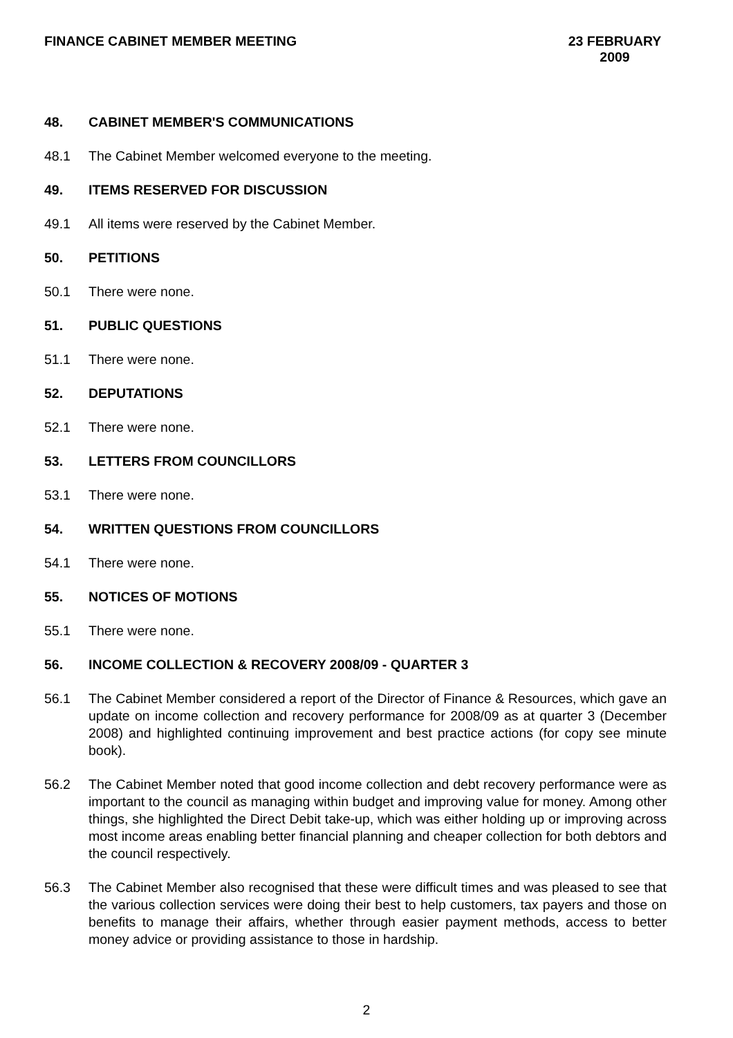FINANCE CABINET MEMBER MEETING 23 FEBRUARY 2009
48. CABINET MEMBER'S COMMUNICATIONS
48.1 The Cabinet Member welcomed everyone to the meeting.
49. ITEMS RESERVED FOR DISCUSSION
49.1 All items were reserved by the Cabinet Member.
50. PETITIONS
50.1 There were none.
51. PUBLIC QUESTIONS
51.1 There were none.
52. DEPUTATIONS
52.1 There were none.
53. LETTERS FROM COUNCILLORS
53.1 There were none.
54. WRITTEN QUESTIONS FROM COUNCILLORS
54.1 There were none.
55. NOTICES OF MOTIONS
55.1 There were none.
56. INCOME COLLECTION & RECOVERY 2008/09 - QUARTER 3
56.1 The Cabinet Member considered a report of the Director of Finance & Resources, which gave an update on income collection and recovery performance for 2008/09 as at quarter 3 (December 2008) and highlighted continuing improvement and best practice actions (for copy see minute book).
56.2 The Cabinet Member noted that good income collection and debt recovery performance were as important to the council as managing within budget and improving value for money. Among other things, she highlighted the Direct Debit take-up, which was either holding up or improving across most income areas enabling better financial planning and cheaper collection for both debtors and the council respectively.
56.3 The Cabinet Member also recognised that these were difficult times and was pleased to see that the various collection services were doing their best to help customers, tax payers and those on benefits to manage their affairs, whether through easier payment methods, access to better money advice or providing assistance to those in hardship.
2